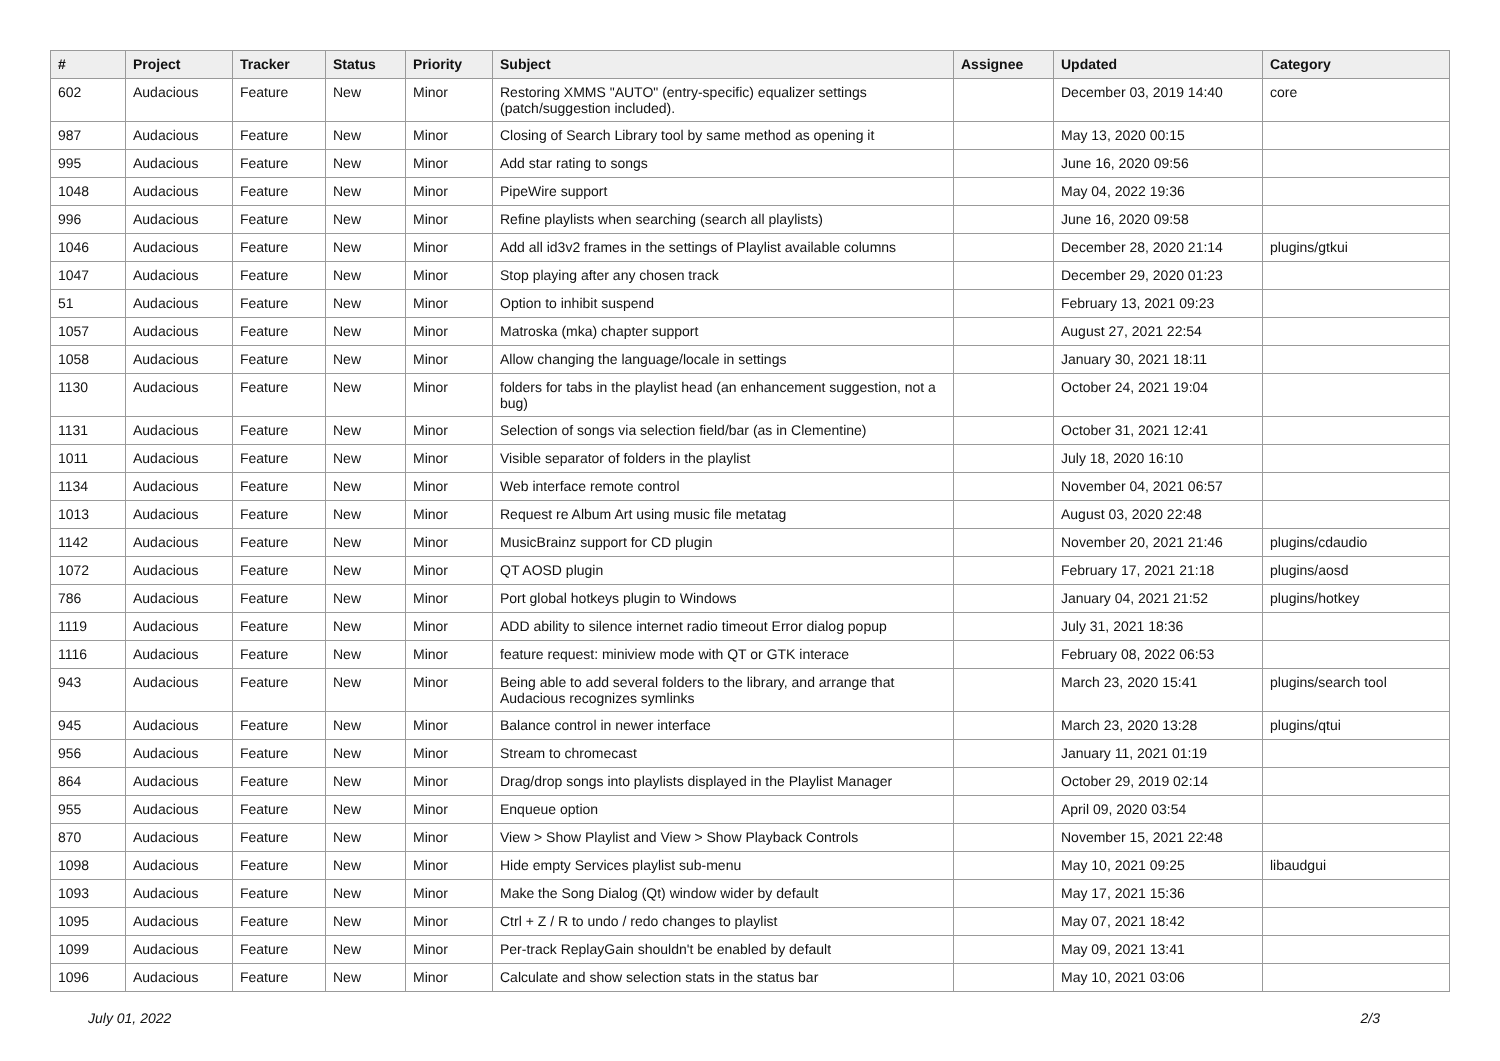| # | Project | Tracker | Status | Priority | Subject | Assignee | Updated | Category |
| --- | --- | --- | --- | --- | --- | --- | --- | --- |
| 602 | Audacious | Feature | New | Minor | Restoring XMMS "AUTO" (entry-specific) equalizer settings (patch/suggestion included). | | December 03, 2019 14:40 | core |
| 987 | Audacious | Feature | New | Minor | Closing of Search Library tool by same method as opening it | | May 13, 2020 00:15 | |
| 995 | Audacious | Feature | New | Minor | Add star rating to songs | | June 16, 2020 09:56 | |
| 1048 | Audacious | Feature | New | Minor | PipeWire support | | May 04, 2022 19:36 | |
| 996 | Audacious | Feature | New | Minor | Refine playlists when searching (search all playlists) | | June 16, 2020 09:58 | |
| 1046 | Audacious | Feature | New | Minor | Add all id3v2 frames in the settings of Playlist available columns | | December 28, 2020 21:14 | plugins/gtkui |
| 1047 | Audacious | Feature | New | Minor | Stop playing after any chosen track | | December 29, 2020 01:23 | |
| 51 | Audacious | Feature | New | Minor | Option to inhibit suspend | | February 13, 2021 09:23 | |
| 1057 | Audacious | Feature | New | Minor | Matroska (mka) chapter support | | August 27, 2021 22:54 | |
| 1058 | Audacious | Feature | New | Minor | Allow changing the language/locale in settings | | January 30, 2021 18:11 | |
| 1130 | Audacious | Feature | New | Minor | folders for tabs in the playlist head (an enhancement suggestion, not a bug) | | October 24, 2021 19:04 | |
| 1131 | Audacious | Feature | New | Minor | Selection of songs via selection field/bar (as in Clementine) | | October 31, 2021 12:41 | |
| 1011 | Audacious | Feature | New | Minor | Visible separator of folders in the playlist | | July 18, 2020 16:10 | |
| 1134 | Audacious | Feature | New | Minor | Web interface remote control | | November 04, 2021 06:57 | |
| 1013 | Audacious | Feature | New | Minor | Request re Album Art using music file metatag | | August 03, 2020 22:48 | |
| 1142 | Audacious | Feature | New | Minor | MusicBrainz support for CD plugin | | November 20, 2021 21:46 | plugins/cdaudio |
| 1072 | Audacious | Feature | New | Minor | QT AOSD plugin | | February 17, 2021 21:18 | plugins/aosd |
| 786 | Audacious | Feature | New | Minor | Port global hotkeys plugin to Windows | | January 04, 2021 21:52 | plugins/hotkey |
| 1119 | Audacious | Feature | New | Minor | ADD ability to silence internet radio timeout Error dialog popup | | July 31, 2021 18:36 | |
| 1116 | Audacious | Feature | New | Minor | feature request: miniview mode with QT or GTK interace | | February 08, 2022 06:53 | |
| 943 | Audacious | Feature | New | Minor | Being able to add several folders to the library, and arrange that Audacious recognizes symlinks | | March 23, 2020 15:41 | plugins/search tool |
| 945 | Audacious | Feature | New | Minor | Balance control in newer interface | | March 23, 2020 13:28 | plugins/qtui |
| 956 | Audacious | Feature | New | Minor | Stream to chromecast | | January 11, 2021 01:19 | |
| 864 | Audacious | Feature | New | Minor | Drag/drop songs into playlists displayed in the Playlist Manager | | October 29, 2019 02:14 | |
| 955 | Audacious | Feature | New | Minor | Enqueue option | | April 09, 2020 03:54 | |
| 870 | Audacious | Feature | New | Minor | View > Show Playlist and View > Show Playback Controls | | November 15, 2021 22:48 | |
| 1098 | Audacious | Feature | New | Minor | Hide empty Services playlist sub-menu | | May 10, 2021 09:25 | libaudgui |
| 1093 | Audacious | Feature | New | Minor | Make the Song Dialog (Qt) window wider by default | | May 17, 2021 15:36 | |
| 1095 | Audacious | Feature | New | Minor | Ctrl + Z / R to undo / redo changes to playlist | | May 07, 2021 18:42 | |
| 1099 | Audacious | Feature | New | Minor | Per-track ReplayGain shouldn't be enabled by default | | May 09, 2021 13:41 | |
| 1096 | Audacious | Feature | New | Minor | Calculate and show selection stats in the status bar | | May 10, 2021 03:06 | |
July 01, 2022 2/3